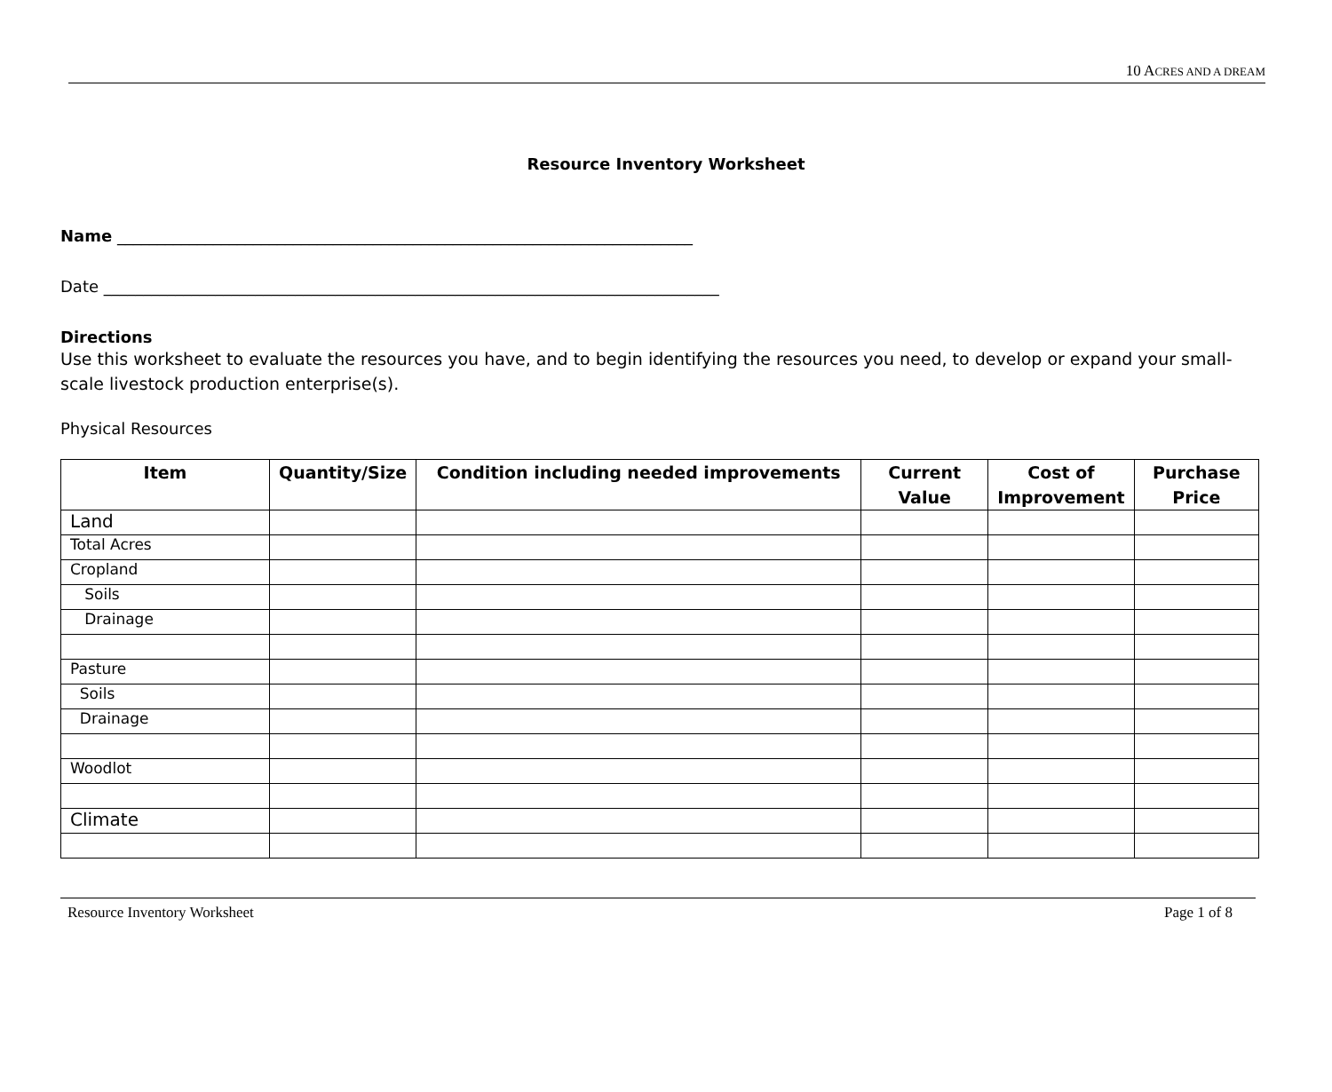10 ACRES AND A DREAM
Resource Inventory Worksheet
Name ________________________________________________________________________
Date _____________________________________________________________________________
Directions
Use this worksheet to evaluate the resources you have, and to begin identifying the resources you need, to develop or expand your small-scale livestock production enterprise(s).
Physical Resources
| Item | Quantity/Size | Condition including needed improvements | Current Value | Cost of Improvement | Purchase Price |
| --- | --- | --- | --- | --- | --- |
| Land | | | | | |
| Total Acres | | | | | |
| Cropland | | | | | |
| Soils | | | | | |
| Drainage | | | | | |
| Pasture | | | | | |
| Soils | | | | | |
| Drainage | | | | | |
| Woodlot | | | | | |
| Climate | | | | | |
Resource Inventory Worksheet Page 1 of 8